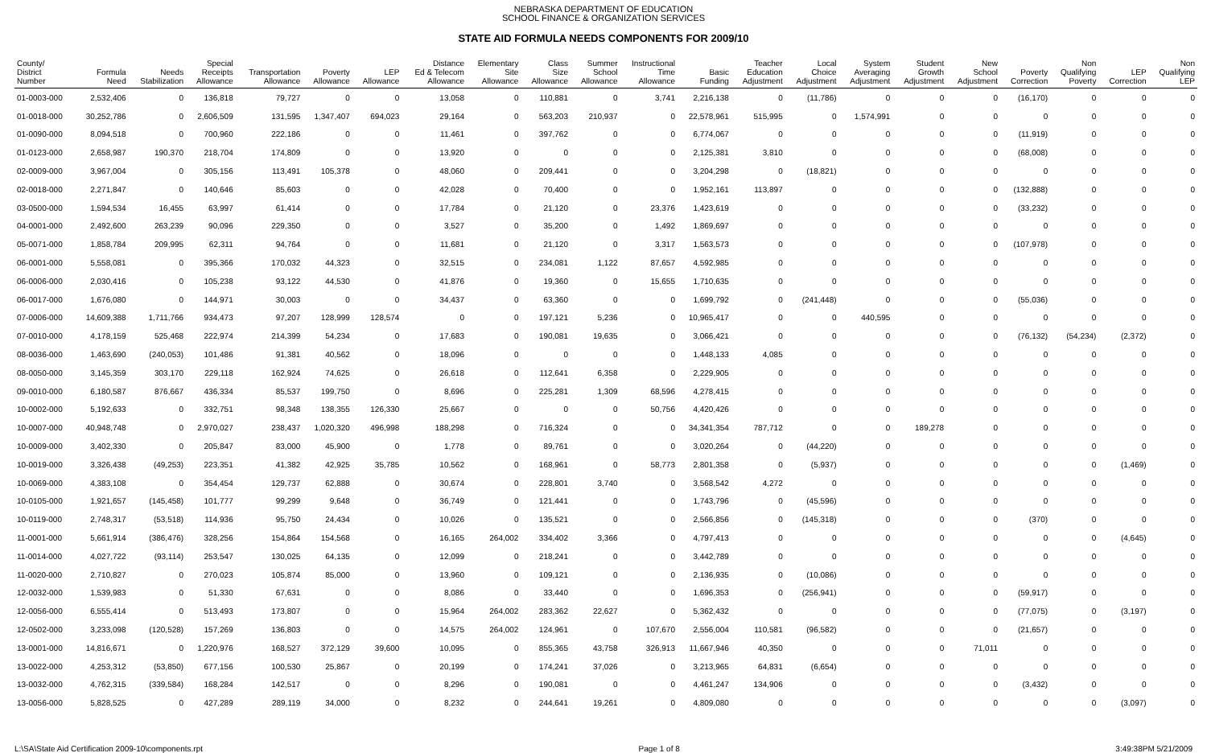NEBRASKA DEPARTMENT OF EDUCATION
SCHOOL FINANCE & ORGANIZATION SERVICES
STATE AID FORMULA NEEDS COMPONENTS FOR 2009/10
| County/ District Number | Formula Need | Needs Stabilization | Special Receipts Allowance | Transportation Allowance | Poverty Allowance | LEP Allowance | Distance Ed & Telecom Allowance | Elementary Site Allowance | Class Size Allowance | Summer School Allowance | Instructional Time Allowance | Basic Funding | Teacher Education Adjustment | Local Choice Adjustment | System Averaging Adjustment | Student Growth Adjustment | New School Adjustment | Poverty Correction | Non Qualifying Poverty | LEP Correction | Non Qualifying LEP |
| --- | --- | --- | --- | --- | --- | --- | --- | --- | --- | --- | --- | --- | --- | --- | --- | --- | --- | --- | --- | --- | --- |
| 01-0003-000 | 2,532,406 | 0 | 136,818 | 79,727 | 0 | 0 | 13,058 | 0 | 110,881 | 0 | 3,741 | 2,216,138 | 0 | (11,786) | 0 | 0 | 0 | (16,170) | 0 | 0 | 0 |
| 01-0018-000 | 30,252,786 | 0 | 2,606,509 | 131,595 | 1,347,407 | 694,023 | 29,164 | 0 | 563,203 | 210,937 | 0 | 22,578,961 | 515,995 | 0 | 1,574,991 | 0 | 0 | 0 | 0 | 0 | 0 |
| 01-0090-000 | 8,094,518 | 0 | 700,960 | 222,186 | 0 | 0 | 11,461 | 0 | 397,762 | 0 | 0 | 6,774,067 | 0 | 0 | 0 | 0 | 0 | (11,919) | 0 | 0 | 0 |
| 01-0123-000 | 2,658,987 | 190,370 | 218,704 | 174,809 | 0 | 0 | 13,920 | 0 | 0 | 0 | 0 | 2,125,381 | 3,810 | 0 | 0 | 0 | 0 | (68,008) | 0 | 0 | 0 |
| 02-0009-000 | 3,967,004 | 0 | 305,156 | 113,491 | 105,378 | 0 | 48,060 | 0 | 209,441 | 0 | 0 | 3,204,298 | 0 | (18,821) | 0 | 0 | 0 | 0 | 0 | 0 | 0 |
| 02-0018-000 | 2,271,847 | 0 | 140,646 | 85,603 | 0 | 0 | 42,028 | 0 | 70,400 | 0 | 0 | 1,952,161 | 113,897 | 0 | 0 | 0 | 0 | (132,888) | 0 | 0 | 0 |
| 03-0500-000 | 1,594,534 | 16,455 | 63,997 | 61,414 | 0 | 0 | 17,784 | 0 | 21,120 | 0 | 23,376 | 1,423,619 | 0 | 0 | 0 | 0 | 0 | (33,232) | 0 | 0 | 0 |
| 04-0001-000 | 2,492,600 | 263,239 | 90,096 | 229,350 | 0 | 0 | 3,527 | 0 | 35,200 | 0 | 1,492 | 1,869,697 | 0 | 0 | 0 | 0 | 0 | 0 | 0 | 0 | 0 |
| 05-0071-000 | 1,858,784 | 209,995 | 62,311 | 94,764 | 0 | 0 | 11,681 | 0 | 21,120 | 0 | 3,317 | 1,563,573 | 0 | 0 | 0 | 0 | 0 | (107,978) | 0 | 0 | 0 |
| 06-0001-000 | 5,558,081 | 0 | 395,366 | 170,032 | 44,323 | 0 | 32,515 | 0 | 234,081 | 1,122 | 87,657 | 4,592,985 | 0 | 0 | 0 | 0 | 0 | 0 | 0 | 0 | 0 |
| 06-0006-000 | 2,030,416 | 0 | 105,238 | 93,122 | 44,530 | 0 | 41,876 | 0 | 19,360 | 0 | 15,655 | 1,710,635 | 0 | 0 | 0 | 0 | 0 | 0 | 0 | 0 | 0 |
| 06-0017-000 | 1,676,080 | 0 | 144,971 | 30,003 | 0 | 0 | 34,437 | 0 | 63,360 | 0 | 0 | 1,699,792 | 0 | (241,448) | 0 | 0 | 0 | (55,036) | 0 | 0 | 0 |
| 07-0006-000 | 14,609,388 | 1,711,766 | 934,473 | 97,207 | 128,999 | 128,574 | 0 | 0 | 197,121 | 5,236 | 0 | 10,965,417 | 0 | 0 | 440,595 | 0 | 0 | 0 | 0 | 0 | 0 |
| 07-0010-000 | 4,178,159 | 525,468 | 222,974 | 214,399 | 54,234 | 0 | 17,683 | 0 | 190,081 | 19,635 | 0 | 3,066,421 | 0 | 0 | 0 | 0 | 0 | (76,132) | (54,234) | (2,372) | 0 |
| 08-0036-000 | 1,463,690 | (240,053) | 101,486 | 91,381 | 40,562 | 0 | 18,096 | 0 | 0 | 0 | 0 | 1,448,133 | 4,085 | 0 | 0 | 0 | 0 | 0 | 0 | 0 | 0 |
| 08-0050-000 | 3,145,359 | 303,170 | 229,118 | 162,924 | 74,625 | 0 | 26,618 | 0 | 112,641 | 6,358 | 0 | 2,229,905 | 0 | 0 | 0 | 0 | 0 | 0 | 0 | 0 | 0 |
| 09-0010-000 | 6,180,587 | 876,667 | 436,334 | 85,537 | 199,750 | 0 | 8,696 | 0 | 225,281 | 1,309 | 68,596 | 4,278,415 | 0 | 0 | 0 | 0 | 0 | 0 | 0 | 0 | 0 |
| 10-0002-000 | 5,192,633 | 0 | 332,751 | 98,348 | 138,355 | 126,330 | 25,667 | 0 | 0 | 0 | 50,756 | 4,420,426 | 0 | 0 | 0 | 0 | 0 | 0 | 0 | 0 | 0 |
| 10-0007-000 | 40,948,748 | 0 | 2,970,027 | 238,437 | 1,020,320 | 496,998 | 188,298 | 0 | 716,324 | 0 | 0 | 34,341,354 | 787,712 | 0 | 0 | 189,278 | 0 | 0 | 0 | 0 | 0 |
| 10-0009-000 | 3,402,330 | 0 | 205,847 | 83,000 | 45,900 | 0 | 1,778 | 0 | 89,761 | 0 | 0 | 3,020,264 | 0 | (44,220) | 0 | 0 | 0 | 0 | 0 | 0 | 0 |
| 10-0019-000 | 3,326,438 | (49,253) | 223,351 | 41,382 | 42,925 | 35,785 | 10,562 | 0 | 168,961 | 0 | 58,773 | 2,801,358 | 0 | (5,937) | 0 | 0 | 0 | 0 | 0 | (1,469) | 0 |
| 10-0069-000 | 4,383,108 | 0 | 354,454 | 129,737 | 62,888 | 0 | 30,674 | 0 | 228,801 | 3,740 | 0 | 3,568,542 | 4,272 | 0 | 0 | 0 | 0 | 0 | 0 | 0 | 0 |
| 10-0105-000 | 1,921,657 | (145,458) | 101,777 | 99,299 | 9,648 | 0 | 36,749 | 0 | 121,441 | 0 | 0 | 1,743,796 | 0 | (45,596) | 0 | 0 | 0 | 0 | 0 | 0 | 0 |
| 10-0119-000 | 2,748,317 | (53,518) | 114,936 | 95,750 | 24,434 | 0 | 10,026 | 0 | 135,521 | 0 | 0 | 2,566,856 | 0 | (145,318) | 0 | 0 | 0 | (370) | 0 | 0 | 0 |
| 11-0001-000 | 5,661,914 | (386,476) | 328,256 | 154,864 | 154,568 | 0 | 16,165 | 264,002 | 334,402 | 3,366 | 0 | 4,797,413 | 0 | 0 | 0 | 0 | 0 | 0 | 0 | (4,645) | 0 |
| 11-0014-000 | 4,027,722 | (93,114) | 253,547 | 130,025 | 64,135 | 0 | 12,099 | 0 | 218,241 | 0 | 0 | 3,442,789 | 0 | 0 | 0 | 0 | 0 | 0 | 0 | 0 | 0 |
| 11-0020-000 | 2,710,827 | 0 | 270,023 | 105,874 | 85,000 | 0 | 13,960 | 0 | 109,121 | 0 | 0 | 2,136,935 | 0 | (10,086) | 0 | 0 | 0 | 0 | 0 | 0 | 0 |
| 12-0032-000 | 1,539,983 | 0 | 51,330 | 67,631 | 0 | 0 | 8,086 | 0 | 33,440 | 0 | 0 | 1,696,353 | 0 | (256,941) | 0 | 0 | 0 | (59,917) | 0 | 0 | 0 |
| 12-0056-000 | 6,555,414 | 0 | 513,493 | 173,807 | 0 | 0 | 15,964 | 264,002 | 283,362 | 22,627 | 0 | 5,362,432 | 0 | 0 | 0 | 0 | 0 | (77,075) | 0 | (3,197) | 0 |
| 12-0502-000 | 3,233,098 | (120,528) | 157,269 | 136,803 | 0 | 0 | 14,575 | 264,002 | 124,961 | 0 | 107,670 | 2,556,004 | 110,581 | (96,582) | 0 | 0 | 0 | (21,657) | 0 | 0 | 0 |
| 13-0001-000 | 14,816,671 | 0 | 1,220,976 | 168,527 | 372,129 | 39,600 | 10,095 | 0 | 855,365 | 43,758 | 326,913 | 11,667,946 | 40,350 | 0 | 0 | 0 | 71,011 | 0 | 0 | 0 | 0 |
| 13-0022-000 | 4,253,312 | (53,850) | 677,156 | 100,530 | 25,867 | 0 | 20,199 | 0 | 174,241 | 37,026 | 0 | 3,213,965 | 64,831 | (6,654) | 0 | 0 | 0 | 0 | 0 | 0 | 0 |
| 13-0032-000 | 4,762,315 | (339,584) | 168,284 | 142,517 | 0 | 0 | 8,296 | 0 | 190,081 | 0 | 0 | 4,461,247 | 134,906 | 0 | 0 | 0 | 0 | (3,432) | 0 | 0 | 0 |
| 13-0056-000 | 5,828,525 | 0 | 427,289 | 289,119 | 34,000 | 0 | 8,232 | 0 | 244,641 | 19,261 | 0 | 4,809,080 | 0 | 0 | 0 | 0 | 0 | 0 | 0 | (3,097) | 0 |
L:\SA\State Aid Certification 2009-10\components.rpt Page 1 of 8 3:49:38PM 5/21/2009